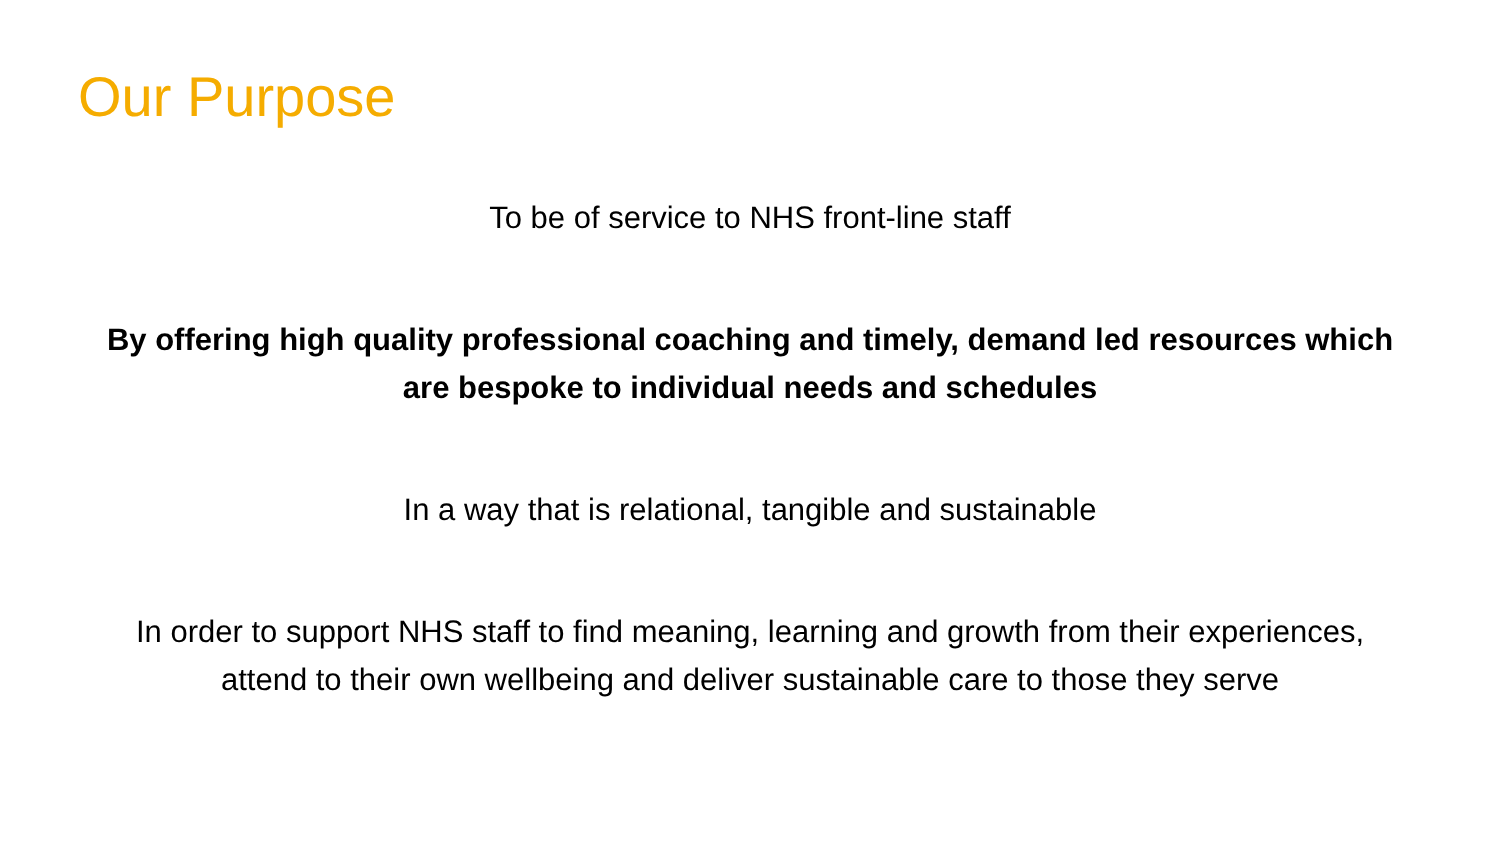Our Purpose
To be of service to NHS front-line staff
By offering high quality professional coaching and timely, demand led resources which
are bespoke to individual needs and schedules
In a way that is relational, tangible and sustainable
In order to support NHS staff to find meaning, learning and growth from their experiences,
attend to their own wellbeing and deliver sustainable care to those they serve